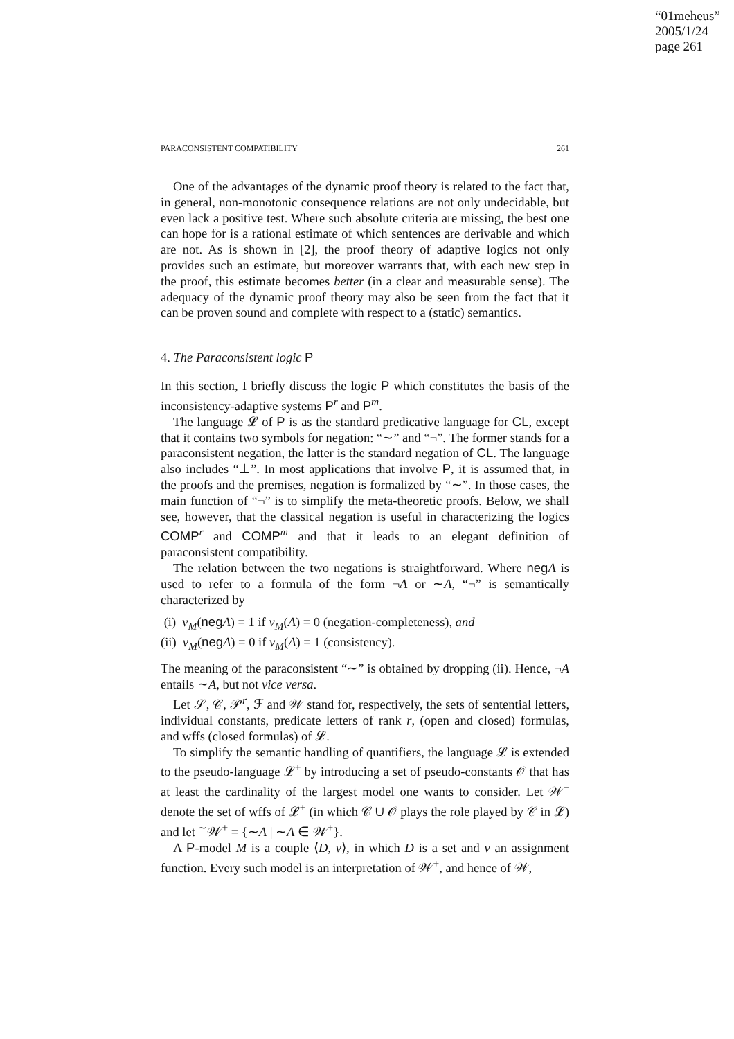“01meheus”
2005/1/24
page 261
PARACONSISTENT COMPATIBILITY 261
One of the advantages of the dynamic proof theory is related to the fact that, in general, non-monotonic consequence relations are not only undecidable, but even lack a positive test. Where such absolute criteria are missing, the best one can hope for is a rational estimate of which sentences are derivable and which are not. As is shown in [2], the proof theory of adaptive logics not only provides such an estimate, but moreover warrants that, with each new step in the proof, this estimate becomes better (in a clear and measurable sense). The adequacy of the dynamic proof theory may also be seen from the fact that it can be proven sound and complete with respect to a (static) semantics.
4. The Paraconsistent logic P
In this section, I briefly discuss the logic P which constitutes the basis of the inconsistency-adaptive systems P<sup>r</sup> and P<sup>m</sup>.
The language 𝓛 of P is as the standard predicative language for CL, except that it contains two symbols for negation: “∼” and “¬”. The former stands for a paraconsistent negation, the latter is the standard negation of CL. The language also includes “⊥”. In most applications that involve P, it is assumed that, in the proofs and the premises, negation is formalized by “∼”. In those cases, the main function of “¬” is to simplify the meta-theoretic proofs. Below, we shall see, however, that the classical negation is useful in characterizing the logics COMP<sup>r</sup> and COMP<sup>m</sup> and that it leads to an elegant definition of paraconsistent compatibility.
The relation between the two negations is straightforward. Where neg A is used to refer to a formula of the form ¬A or ∼A, “¬” is semantically characterized by
(i) v<sub>M</sub>(neg A) = 1 if v<sub>M</sub>(A) = 0 (negation-completeness), and
(ii) v<sub>M</sub>(neg A) = 0 if v<sub>M</sub>(A) = 1 (consistency).
The meaning of the paraconsistent “∼” is obtained by dropping (ii). Hence, ¬A entails ∼A, but not vice versa.
Let 𝒮, 𝒞, 𝒫<sup>r</sup>, ℱ and 𝒲 stand for, respectively, the sets of sentential letters, individual constants, predicate letters of rank r, (open and closed) formulas, and wffs (closed formulas) of 𝓛.
To simplify the semantic handling of quantifiers, the language 𝓛 is extended to the pseudo-language 𝓛<sup>+</sup> by introducing a set of pseudo-constants 𝒪 that has at least the cardinality of the largest model one wants to consider. Let 𝒲<sup>+</sup> denote the set of wffs of 𝓛<sup>+</sup> (in which 𝒞 ∪ 𝒪 plays the role played by 𝒞 in 𝓛) and let <sup>∼</sup>𝒲<sup>+</sup> = {∼A | ∼A ∈ 𝒲<sup>+</sup>}.
A P-model M is a couple ⟨D, v⟩, in which D is a set and v an assignment function. Every such model is an interpretation of 𝒲<sup>+</sup>, and hence of 𝒲,